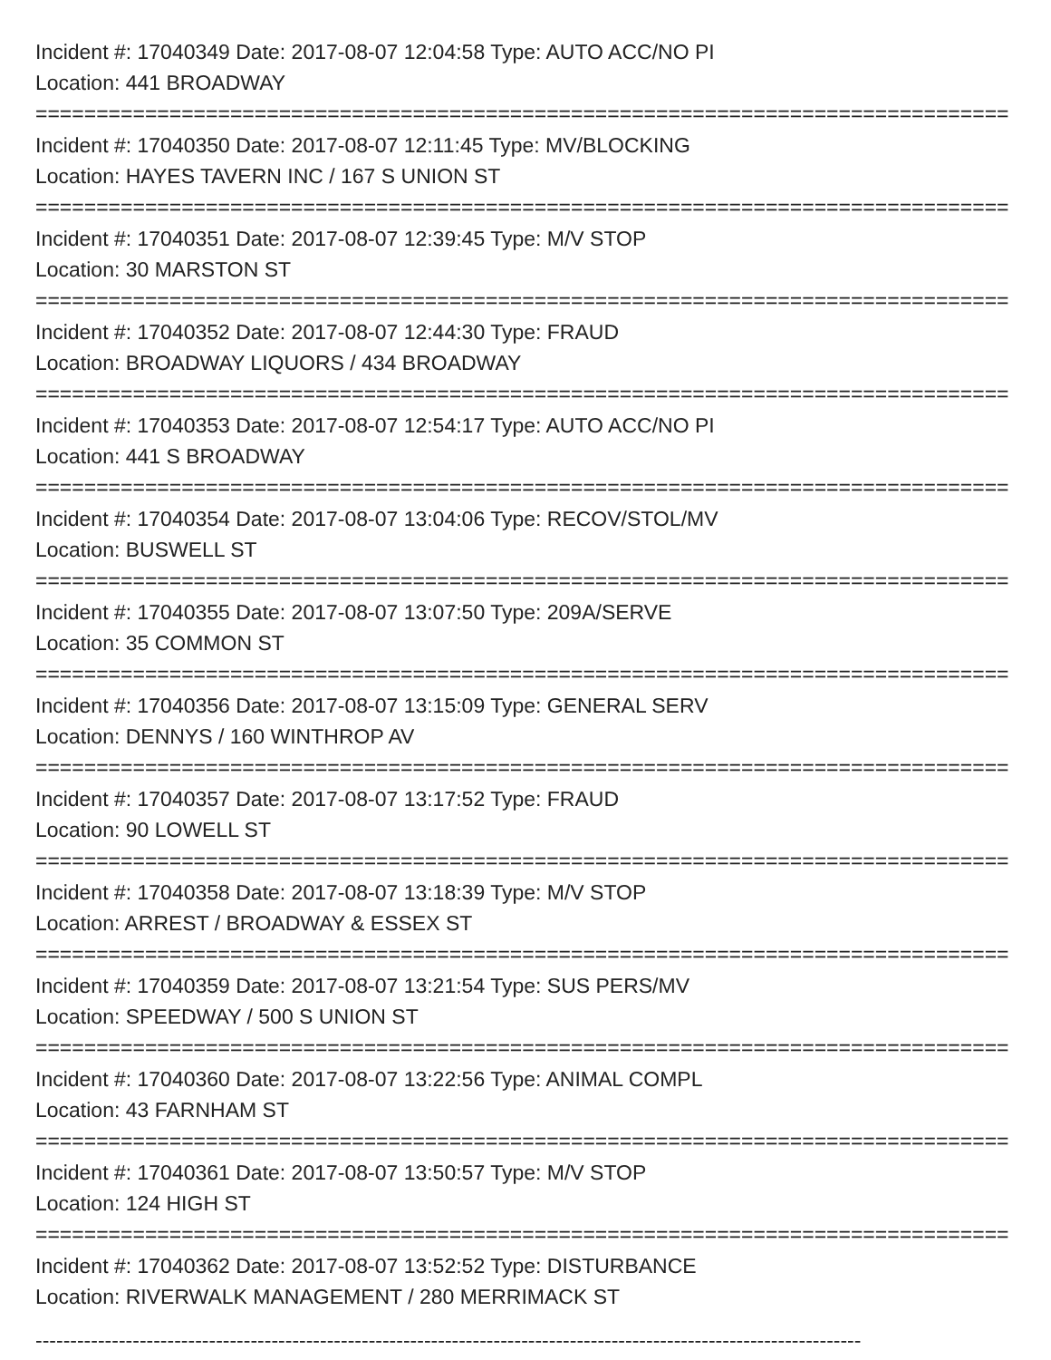Incident #: 17040349 Date: 2017-08-07 12:04:58 Type: AUTO ACC/NO PI
Location: 441 BROADWAY
================================================================================
Incident #: 17040350 Date: 2017-08-07 12:11:45 Type: MV/BLOCKING
Location: HAYES TAVERN INC / 167 S UNION ST
================================================================================
Incident #: 17040351 Date: 2017-08-07 12:39:45 Type: M/V STOP
Location: 30 MARSTON ST
================================================================================
Incident #: 17040352 Date: 2017-08-07 12:44:30 Type: FRAUD
Location: BROADWAY LIQUORS / 434 BROADWAY
================================================================================
Incident #: 17040353 Date: 2017-08-07 12:54:17 Type: AUTO ACC/NO PI
Location: 441 S BROADWAY
================================================================================
Incident #: 17040354 Date: 2017-08-07 13:04:06 Type: RECOV/STOL/MV
Location: BUSWELL ST
================================================================================
Incident #: 17040355 Date: 2017-08-07 13:07:50 Type: 209A/SERVE
Location: 35 COMMON ST
================================================================================
Incident #: 17040356 Date: 2017-08-07 13:15:09 Type: GENERAL SERV
Location: DENNYS / 160 WINTHROP AV
================================================================================
Incident #: 17040357 Date: 2017-08-07 13:17:52 Type: FRAUD
Location: 90 LOWELL ST
================================================================================
Incident #: 17040358 Date: 2017-08-07 13:18:39 Type: M/V STOP
Location: ARREST / BROADWAY & ESSEX ST
================================================================================
Incident #: 17040359 Date: 2017-08-07 13:21:54 Type: SUS PERS/MV
Location: SPEEDWAY / 500 S UNION ST
================================================================================
Incident #: 17040360 Date: 2017-08-07 13:22:56 Type: ANIMAL COMPL
Location: 43 FARNHAM ST
================================================================================
Incident #: 17040361 Date: 2017-08-07 13:50:57 Type: M/V STOP
Location: 124 HIGH ST
================================================================================
Incident #: 17040362 Date: 2017-08-07 13:52:52 Type: DISTURBANCE
Location: RIVERWALK MANAGEMENT / 280 MERRIMACK ST
-----------------------------------------------------------------------------------------------------------------------